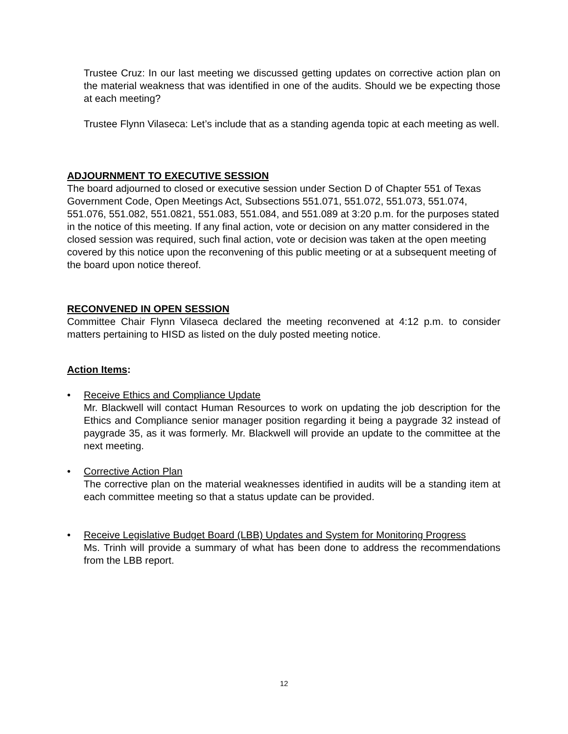Trustee Cruz: In our last meeting we discussed getting updates on corrective action plan on the material weakness that was identified in one of the audits. Should we be expecting those at each meeting?
Trustee Flynn Vilaseca: Let’s include that as a standing agenda topic at each meeting as well.
ADJOURNMENT TO EXECUTIVE SESSION
The board adjourned to closed or executive session under Section D of Chapter 551 of Texas Government Code, Open Meetings Act, Subsections 551.071, 551.072, 551.073, 551.074, 551.076, 551.082, 551.0821, 551.083, 551.084, and 551.089 at 3:20 p.m. for the purposes stated in the notice of this meeting. If any final action, vote or decision on any matter considered in the closed session was required, such final action, vote or decision was taken at the open meeting covered by this notice upon the reconvening of this public meeting or at a subsequent meeting of the board upon notice thereof.
RECONVENED IN OPEN SESSION
Committee Chair Flynn Vilaseca declared the meeting reconvened at 4:12 p.m. to consider matters pertaining to HISD as listed on the duly posted meeting notice.
Action Items:
• Receive Ethics and Compliance Update
Mr. Blackwell will contact Human Resources to work on updating the job description for the Ethics and Compliance senior manager position regarding it being a paygrade 32 instead of paygrade 35, as it was formerly. Mr. Blackwell will provide an update to the committee at the next meeting.
• Corrective Action Plan
The corrective plan on the material weaknesses identified in audits will be a standing item at each committee meeting so that a status update can be provided.
• Receive Legislative Budget Board (LBB) Updates and System for Monitoring Progress
Ms. Trinh will provide a summary of what has been done to address the recommendations from the LBB report.
12